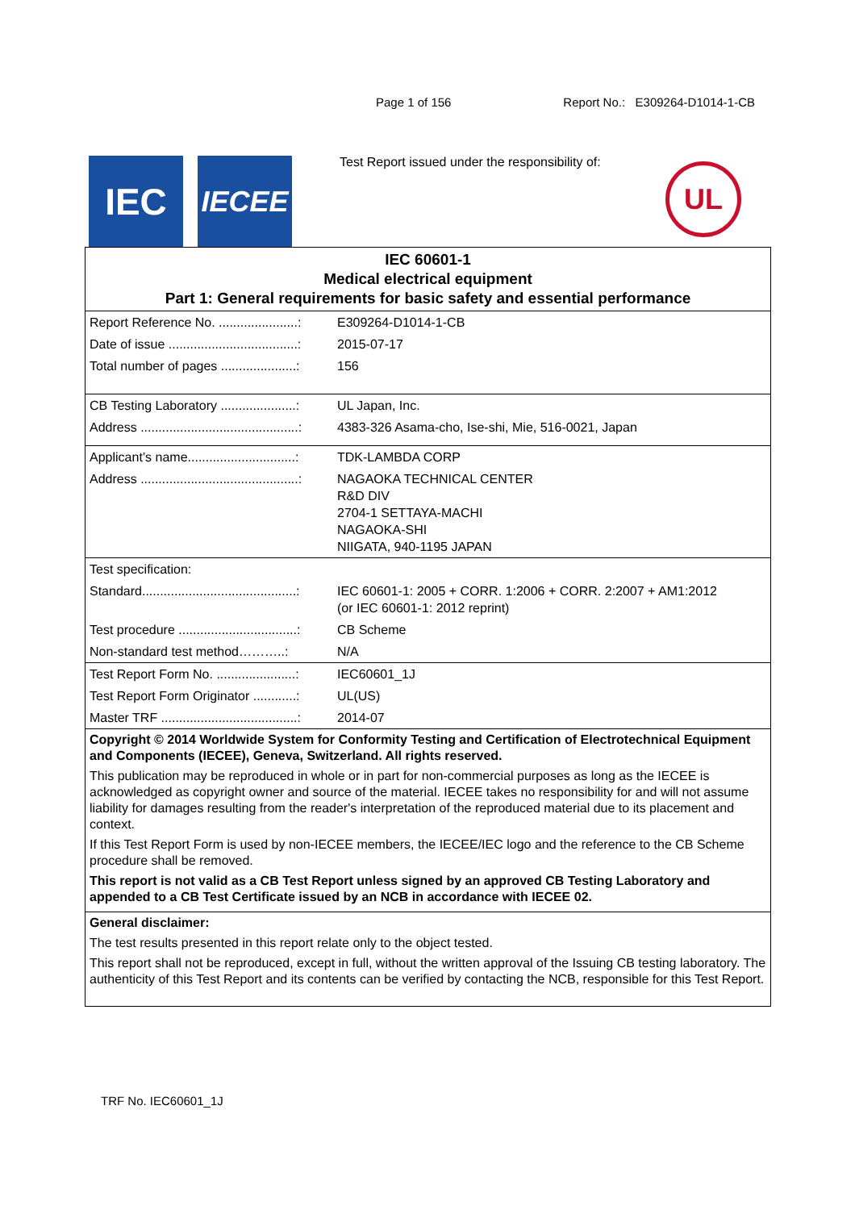Page 1 of 156 Report No.: E309264-D1014-1-CB
IEC
IECEE
Test Report issued under the responsibility of:
UL
| IEC 60601-1 Medical electrical equipment Part 1: General requirements for basic safety and essential performance | |
| Report Reference No. ......................: | E309264-D1014-1-CB |
| Date of issue ....................................: | 2015-07-17 |
| Total number of pages .....................: | 156 |
| CB Testing Laboratory .....................: | UL Japan, Inc. |
| Address ............................................: | 4383-326 Asama-cho, Ise-shi, Mie, 516-0021, Japan |
| Applicant’s name..............................: | TDK-LAMBDA CORP |
| Address ............................................: | NAGAOKA TECHNICAL CENTER R&D DIV 2704-1 SETTAYA-MACHI NAGAOKA-SHI NIIGATA, 940-1195 JAPAN |
| Test specification: | |
| Standard...........................................: | IEC 60601-1: 2005 + CORR. 1:2006 + CORR. 2:2007 + AM1:2012 (or IEC 60601-1: 2012 reprint) |
| Test procedure .................................: | CB Scheme |
| Non-standard test method………..: | N/A |
| Test Report Form No. ......................: | IEC60601_1J |
| Test Report Form Originator ............: | UL(US) |
| Master TRF ......................................: | 2014-07 |
| Copyright © 2014 Worldwide System for Conformity Testing and Certification of Electrotechnical Equipment and Components (IECEE), Geneva, Switzerland. All rights reserved. This publication may be reproduced in whole or in part for non-commercial purposes as long as the IECEE is acknowledged as copyright owner and source of the material. IECEE takes no responsibility for and will not assume liability for damages resulting from the reader's interpretation of the reproduced material due to its placement and context. If this Test Report Form is used by non-IECEE members, the IECEE/IEC logo and the reference to the CB Scheme procedure shall be removed. This report is not valid as a CB Test Report unless signed by an approved CB Testing Laboratory and appended to a CB Test Certificate issued by an NCB in accordance with IECEE 02. | |
| General disclaimer: The test results presented in this report relate only to the object tested. This report shall not be reproduced, except in full, without the written approval of the Issuing CB testing laboratory. The authenticity of this Test Report and its contents can be verified by contacting the NCB, responsible for this Test Report. | |
TRF No. IEC60601_1J